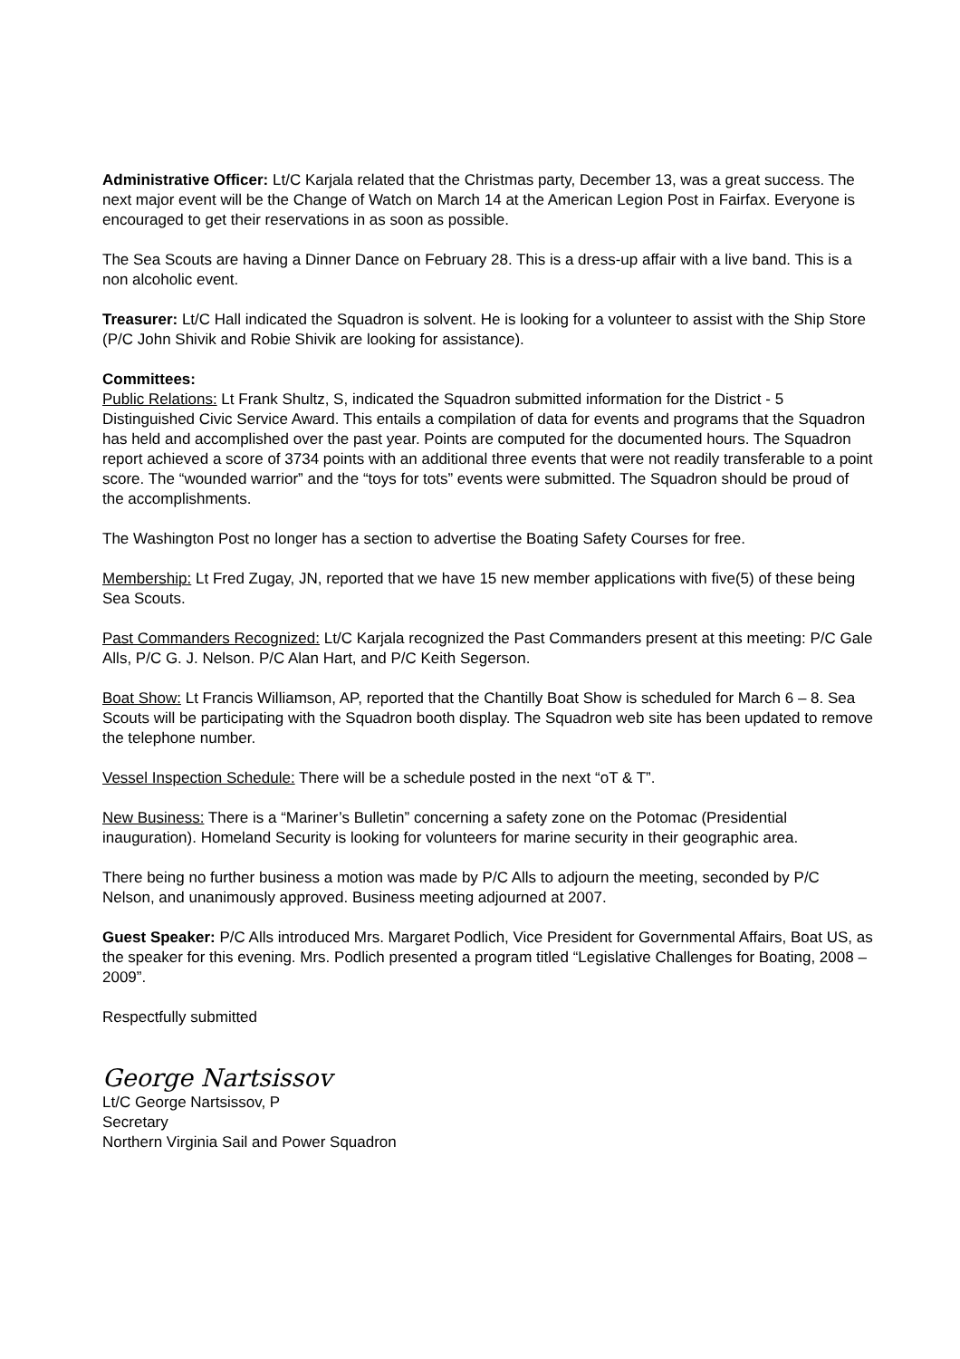Administrative Officer: Lt/C Karjala related that the Christmas party, December 13, was a great success. The next major event will be the Change of Watch on March 14 at the American Legion Post in Fairfax. Everyone is encouraged to get their reservations in as soon as possible.
The Sea Scouts are having a Dinner Dance on February 28. This is a dress-up affair with a live band. This is a non alcoholic event.
Treasurer: Lt/C Hall indicated the Squadron is solvent. He is looking for a volunteer to assist with the Ship Store (P/C John Shivik and Robie Shivik are looking for assistance).
Committees:
Public Relations: Lt Frank Shultz, S, indicated the Squadron submitted information for the District - 5 Distinguished Civic Service Award. This entails a compilation of data for events and programs that the Squadron has held and accomplished over the past year. Points are computed for the documented hours. The Squadron report achieved a score of 3734 points with an additional three events that were not readily transferable to a point score. The “wounded warrior” and the “toys for tots” events were submitted. The Squadron should be proud of the accomplishments.
The Washington Post no longer has a section to advertise the Boating Safety Courses for free.
Membership: Lt Fred Zugay, JN, reported that we have 15 new member applications with five(5) of these being Sea Scouts.
Past Commanders Recognized: Lt/C Karjala recognized the Past Commanders present at this meeting: P/C Gale Alls, P/C G. J. Nelson. P/C Alan Hart, and P/C Keith Segerson.
Boat Show: Lt Francis Williamson, AP, reported that the Chantilly Boat Show is scheduled for March 6 – 8. Sea Scouts will be participating with the Squadron booth display. The Squadron web site has been updated to remove the telephone number.
Vessel Inspection Schedule: There will be a schedule posted in the next “oT & T”.
New Business: There is a “Mariner’s Bulletin” concerning a safety zone on the Potomac (Presidential inauguration). Homeland Security is looking for volunteers for marine security in their geographic area.
There being no further business a motion was made by P/C Alls to adjourn the meeting, seconded by P/C Nelson, and unanimously approved. Business meeting adjourned at 2007.
Guest Speaker: P/C Alls introduced Mrs. Margaret Podlich, Vice President for Governmental Affairs, Boat US, as the speaker for this evening. Mrs. Podlich presented a program titled “Legislative Challenges for Boating, 2008 – 2009”.
Respectfully submitted
George Nartsissov
Lt/C George Nartsissov, P
Secretary
Northern Virginia Sail and Power Squadron